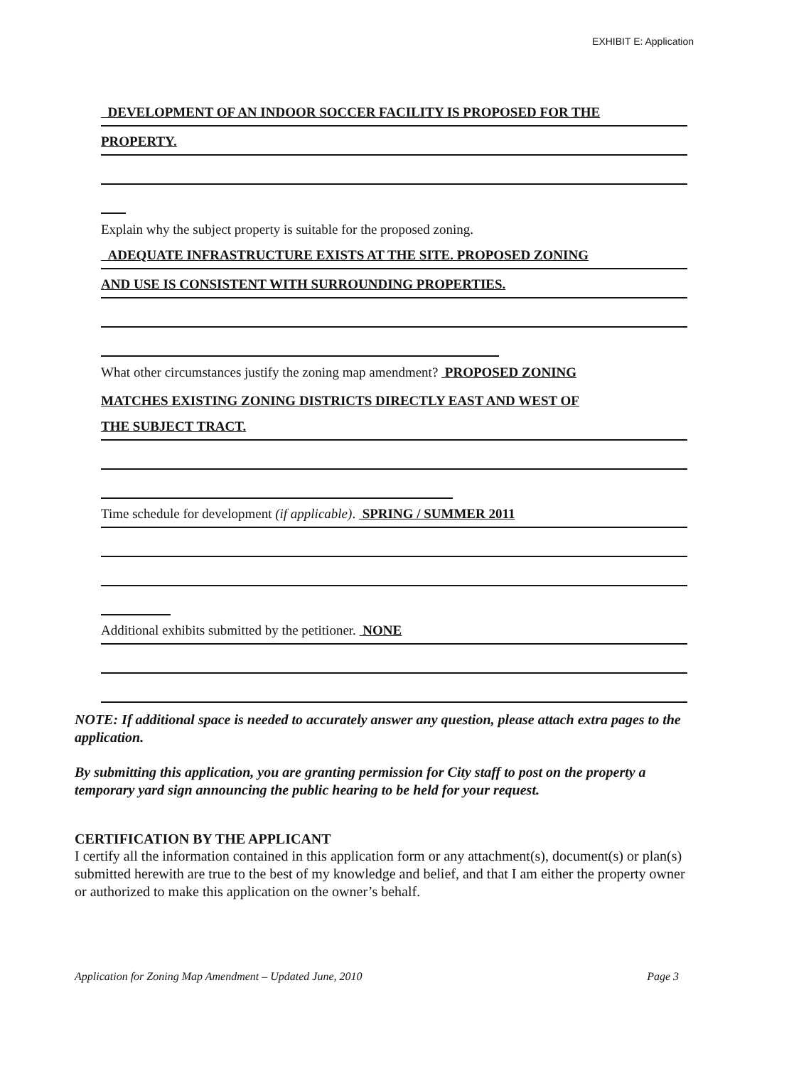EXHIBIT E: Application
DEVELOPMENT OF AN INDOOR SOCCER FACILITY IS PROPOSED FOR THE
PROPERTY.
Explain why the subject property is suitable for the proposed zoning.
ADEQUATE INFRASTRUCTURE EXISTS AT THE SITE. PROPOSED ZONING
AND USE IS CONSISTENT WITH SURROUNDING PROPERTIES.
What other circumstances justify the zoning map amendment? PROPOSED ZONING
MATCHES EXISTING ZONING DISTRICTS DIRECTLY EAST AND WEST OF
THE SUBJECT TRACT.
Time schedule for development (if applicable). SPRING / SUMMER 2011
Additional exhibits submitted by the petitioner. NONE
NOTE: If additional space is needed to accurately answer any question, please attach extra pages to the application.
By submitting this application, you are granting permission for City staff to post on the property a temporary yard sign announcing the public hearing to be held for your request.
CERTIFICATION BY THE APPLICANT
I certify all the information contained in this application form or any attachment(s), document(s) or plan(s) submitted herewith are true to the best of my knowledge and belief, and that I am either the property owner or authorized to make this application on the owner’s behalf.
Application for Zoning Map Amendment – Updated June, 2010 Page 3